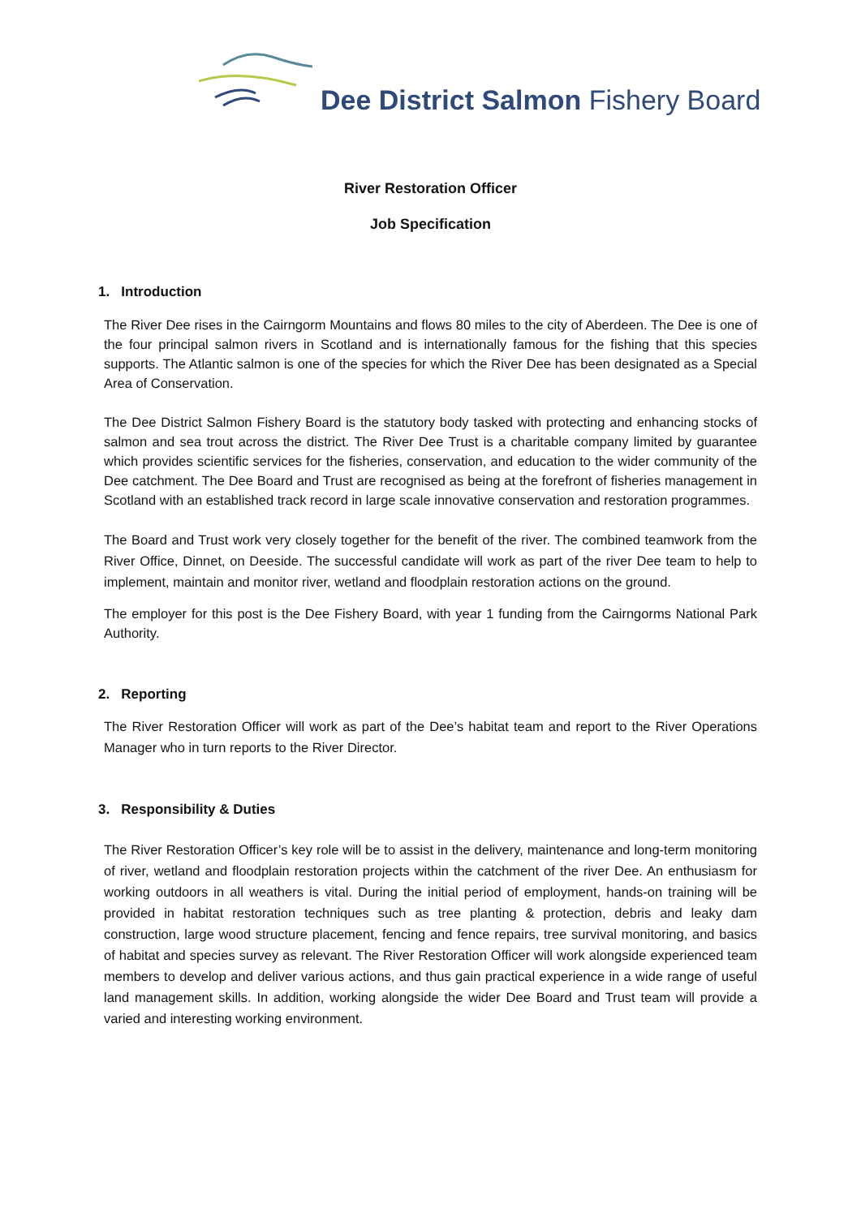Dee District Salmon Fishery Board
River Restoration Officer
Job Specification
1. Introduction
The River Dee rises in the Cairngorm Mountains and flows 80 miles to the city of Aberdeen. The Dee is one of the four principal salmon rivers in Scotland and is internationally famous for the fishing that this species supports. The Atlantic salmon is one of the species for which the River Dee has been designated as a Special Area of Conservation.
The Dee District Salmon Fishery Board is the statutory body tasked with protecting and enhancing stocks of salmon and sea trout across the district. The River Dee Trust is a charitable company limited by guarantee which provides scientific services for the fisheries, conservation, and education to the wider community of the Dee catchment. The Dee Board and Trust are recognised as being at the forefront of fisheries management in Scotland with an established track record in large scale innovative conservation and restoration programmes.
The Board and Trust work very closely together for the benefit of the river. The combined teamwork from the River Office, Dinnet, on Deeside. The successful candidate will work as part of the river Dee team to help to implement, maintain and monitor river, wetland and floodplain restoration actions on the ground.
The employer for this post is the Dee Fishery Board, with year 1 funding from the Cairngorms National Park Authority.
2. Reporting
The River Restoration Officer will work as part of the Dee’s habitat team and report to the River Operations Manager who in turn reports to the River Director.
3. Responsibility & Duties
The River Restoration Officer’s key role will be to assist in the delivery, maintenance and long-term monitoring of river, wetland and floodplain restoration projects within the catchment of the river Dee. An enthusiasm for working outdoors in all weathers is vital. During the initial period of employment, hands-on training will be provided in habitat restoration techniques such as tree planting & protection, debris and leaky dam construction, large wood structure placement, fencing and fence repairs, tree survival monitoring, and basics of habitat and species survey as relevant. The River Restoration Officer will work alongside experienced team members to develop and deliver various actions, and thus gain practical experience in a wide range of useful land management skills. In addition, working alongside the wider Dee Board and Trust team will provide a varied and interesting working environment.